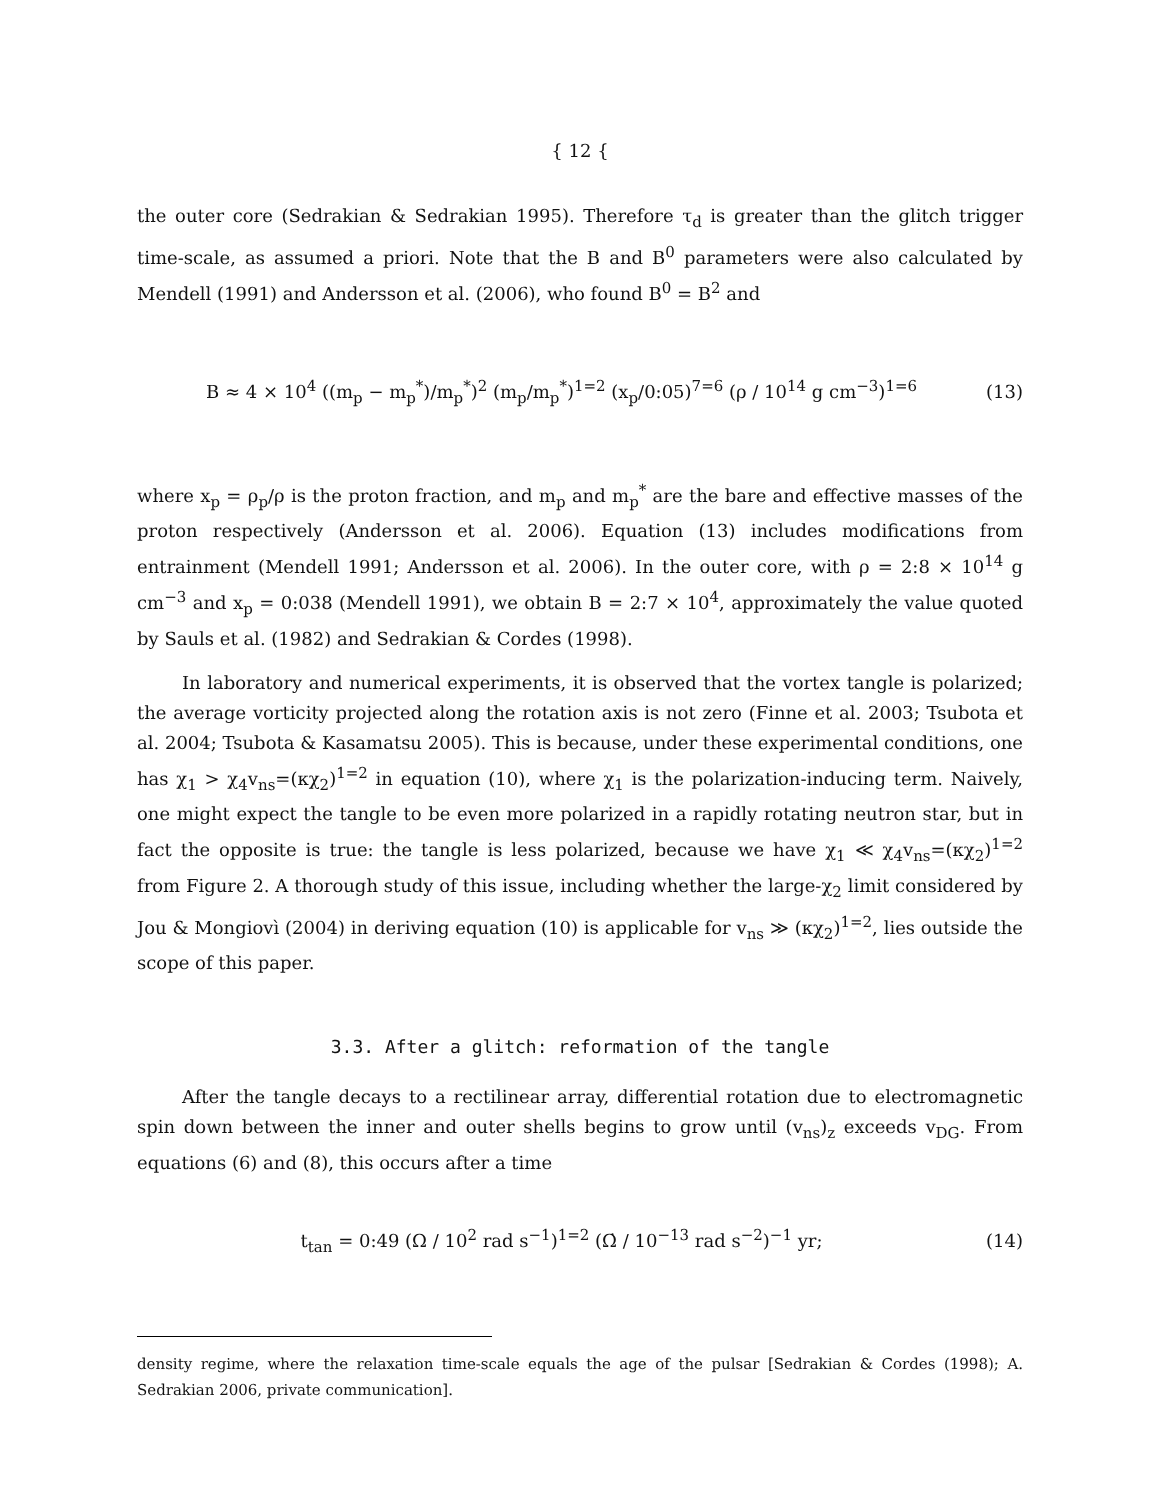{ 12 {
the outer core (Sedrakian & Sedrakian 1995). Therefore τ<sub>d</sub> is greater than the glitch trigger time-scale, as assumed a priori. Note that the B and B<sup>0</sup> parameters were also calculated by Mendell (1991) and Andersson et al. (2006), who found B<sup>0</sup> = B<sup>2</sup> and
B ≈ 4 × 10<sup>4</sup> ((m<sub>p</sub> − m<sub>p</sub><sup>*</sup>)/m<sub>p</sub><sup>*</sup>)<sup>2</sup> (m<sub>p</sub>/m<sub>p</sub><sup>*</sup>)<sup>1=2</sup> (x<sub>p</sub>/0:05)<sup>7=6</sup> (ρ / 10<sup>14</sup> g cm<sup>−3</sup>)<sup>1=6</sup>
(13)
where x<sub>p</sub> = ρ<sub>p</sub>/ρ is the proton fraction, and m<sub>p</sub> and m<sub>p</sub><sup>*</sup> are the bare and effective masses of the proton respectively (Andersson et al. 2006). Equation (13) includes modifications from entrainment (Mendell 1991; Andersson et al. 2006). In the outer core, with ρ = 2:8 × 10<sup>14</sup> g cm<sup>−3</sup> and x<sub>p</sub> = 0:038 (Mendell 1991), we obtain B = 2:7 × 10<sup>4</sup>, approximately the value quoted by Sauls et al. (1982) and Sedrakian & Cordes (1998).
In laboratory and numerical experiments, it is observed that the vortex tangle is polarized; the average vorticity projected along the rotation axis is not zero (Finne et al. 2003; Tsubota et al. 2004; Tsubota & Kasamatsu 2005). This is because, under these experimental conditions, one has χ<sub>1</sub> > χ<sub>4</sub>v<sub>ns</sub>=(κχ<sub>2</sub>)<sup>1=2</sup> in equation (10), where χ<sub>1</sub> is the polarization-inducing term. Naively, one might expect the tangle to be even more polarized in a rapidly rotating neutron star, but in fact the opposite is true: the tangle is less polarized, because we have χ<sub>1</sub> ≪ χ<sub>4</sub>v<sub>ns</sub>=(κχ<sub>2</sub>)<sup>1=2</sup> from Figure 2. A thorough study of this issue, including whether the large-χ<sub>2</sub> limit considered by Jou & Mongiovì (2004) in deriving equation (10) is applicable for v<sub>ns</sub> ≫ (κχ<sub>2</sub>)<sup>1=2</sup>, lies outside the scope of this paper.
3.3. After a glitch: reformation of the tangle
After the tangle decays to a rectilinear array, differential rotation due to electromagnetic spin down between the inner and outer shells begins to grow until (v<sub>ns</sub>)<sub>z</sub> exceeds v<sub>DG</sub>. From equations (6) and (8), this occurs after a time
t<sub>tan</sub> = 0:49 (Ω / 10<sup>2</sup> rad s<sup>−1</sup>)<sup>1=2</sup> (Ω̇ / 10<sup>−13</sup> rad s<sup>−2</sup>)<sup>−1</sup> yr;
(14)
density regime, where the relaxation time-scale equals the age of the pulsar [Sedrakian & Cordes (1998); A. Sedrakian 2006, private communication].